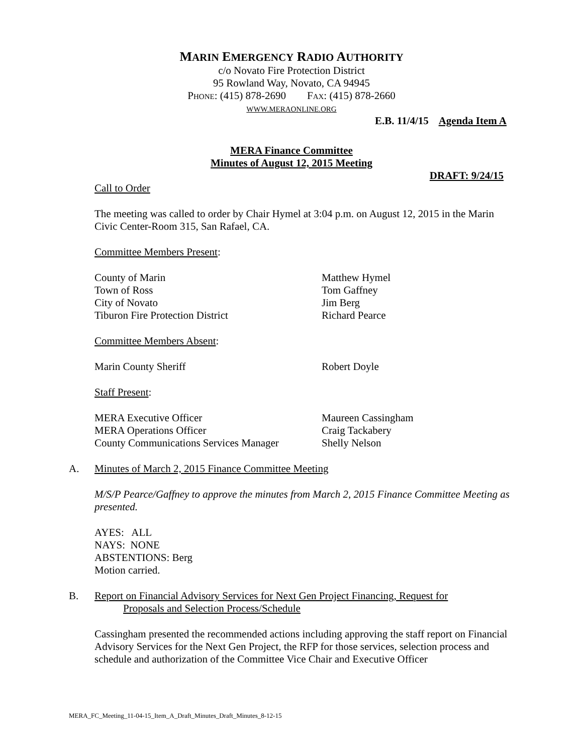MARIN EMERGENCY RADIO AUTHORITY
c/o Novato Fire Protection District
95 Rowland Way, Novato, CA 94945
PHONE: (415) 878-2690 FAX: (415) 878-2660
WWW.MERAONLINE.ORG
E.B. 11/4/15 Agenda Item A
MERA Finance Committee
Minutes of August 12, 2015 Meeting
DRAFT: 9/24/15
Call to Order
The meeting was called to order by Chair Hymel at 3:04 p.m. on August 12, 2015 in the Marin Civic Center-Room 315, San Rafael, CA.
Committee Members Present:
County of Marin Matthew Hymel
Town of Ross Tom Gaffney
City of Novato Jim Berg
Tiburon Fire Protection District Richard Pearce
Committee Members Absent:
Marin County Sheriff Robert Doyle
Staff Present:
MERA Executive Officer Maureen Cassingham
MERA Operations Officer Craig Tackabery
County Communications Services Manager
Shelly Nelson
A. Minutes of March 2, 2015 Finance Committee Meeting
M/S/P Pearce/Gaffney to approve the minutes from March 2, 2015 Finance Committee Meeting as presented.
AYES: ALL
NAYS: NONE
ABSTENTIONS: Berg
Motion carried.
B. Report on Financial Advisory Services for Next Gen Project Financing, Request for
Proposals and Selection Process/Schedule
Cassingham presented the recommended actions including approving the staff report on Financial Advisory Services for the Next Gen Project, the RFP for those services, selection process and schedule and authorization of the Committee Vice Chair and Executive Officer
MERA_FC_Meeting_11-04-15_Item_A_Draft_Minutes_Draft_Minutes_8-12-15